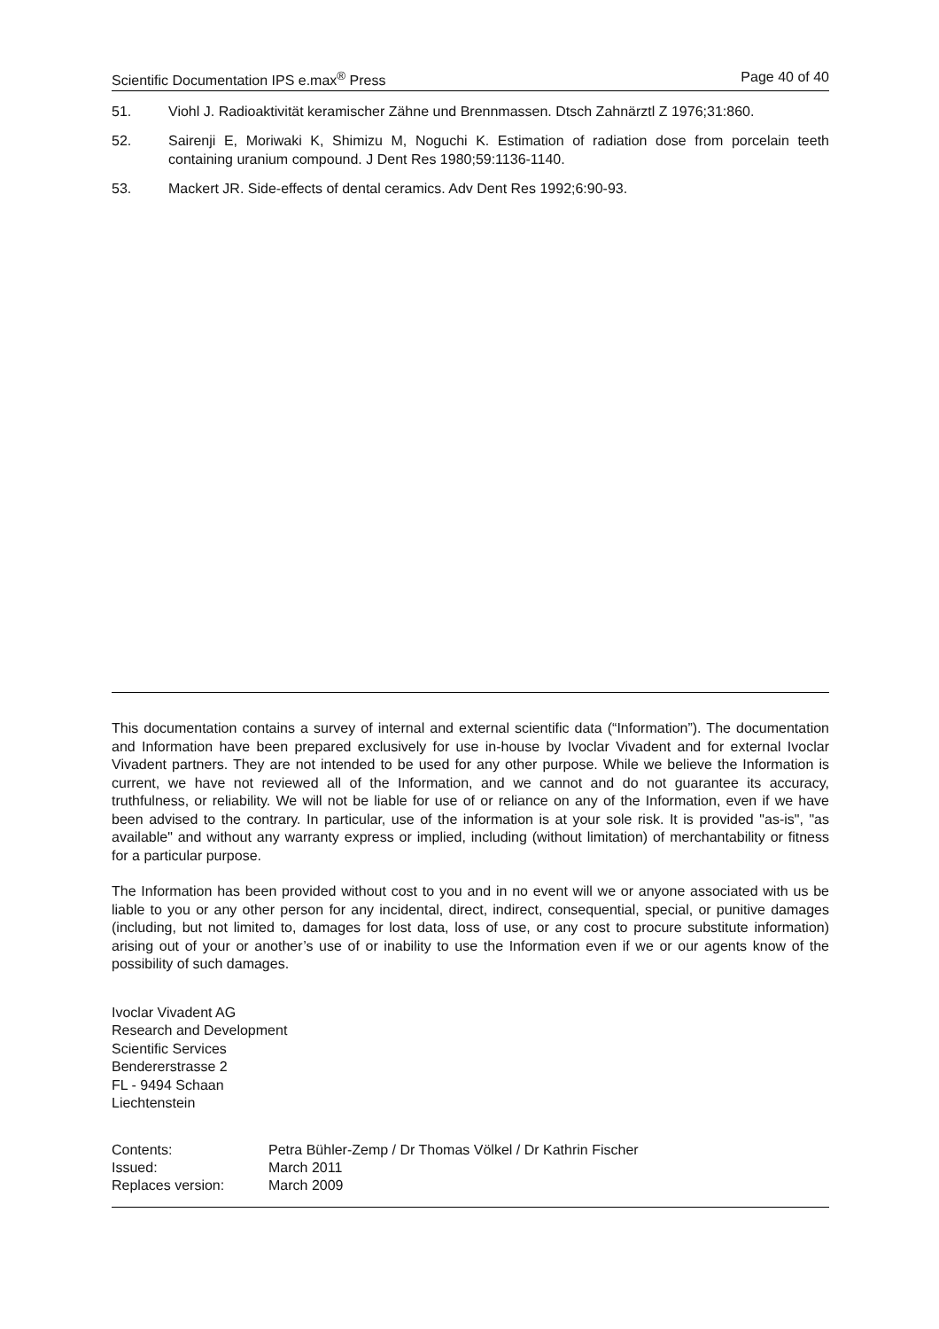Scientific Documentation IPS e.max<sup>®</sup> Press Page 40 of 40
51. Viohl J. Radioaktivität keramischer Zähne und Brennmassen. Dtsch Zahnärztl Z 1976;31:860.
52. Sairenji E, Moriwaki K, Shimizu M, Noguchi K. Estimation of radiation dose from porcelain teeth containing uranium compound. J Dent Res 1980;59:1136-1140.
53. Mackert JR. Side-effects of dental ceramics. Adv Dent Res 1992;6:90-93.
This documentation contains a survey of internal and external scientific data (“Information”). The documentation and Information have been prepared exclusively for use in-house by Ivoclar Vivadent and for external Ivoclar Vivadent partners. They are not intended to be used for any other purpose. While we believe the Information is current, we have not reviewed all of the Information, and we cannot and do not guarantee its accuracy, truthfulness, or reliability. We will not be liable for use of or reliance on any of the Information, even if we have been advised to the contrary. In particular, use of the information is at your sole risk. It is provided "as-is", "as available" and without any warranty express or implied, including (without limitation) of merchantability or fitness for a particular purpose.
The Information has been provided without cost to you and in no event will we or anyone associated with us be liable to you or any other person for any incidental, direct, indirect, consequential, special, or punitive damages (including, but not limited to, damages for lost data, loss of use, or any cost to procure substitute information) arising out of your or another’s use of or inability to use the Information even if we or our agents know of the possibility of such damages.
Ivoclar Vivadent AG
Research and Development
Scientific Services
Bendererstrasse 2
FL - 9494 Schaan
Liechtenstein
| Contents: | Petra Bühler-Zemp / Dr Thomas Völkel / Dr Kathrin Fischer |
| Issued: | March 2011 |
| Replaces version: | March 2009 |